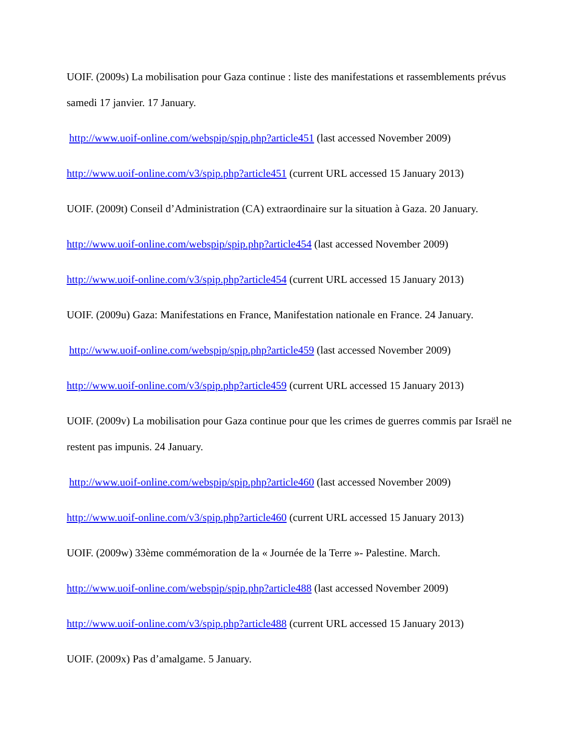UOIF. (2009s) La mobilisation pour Gaza continue : liste des manifestations et rassemblements prévus samedi 17 janvier. 17 January.
http://www.uoif-online.com/webspip/spip.php?article451 (last accessed November 2009)
http://www.uoif-online.com/v3/spip.php?article451 (current URL accessed 15 January 2013)
UOIF. (2009t) Conseil d’Administration (CA) extraordinaire sur la situation à Gaza. 20 January.
http://www.uoif-online.com/webspip/spip.php?article454 (last accessed November 2009)
http://www.uoif-online.com/v3/spip.php?article454 (current URL accessed 15 January 2013)
UOIF. (2009u) Gaza: Manifestations en France, Manifestation nationale en France. 24 January.
http://www.uoif-online.com/webspip/spip.php?article459 (last accessed November 2009)
http://www.uoif-online.com/v3/spip.php?article459 (current URL accessed 15 January 2013)
UOIF. (2009v) La mobilisation pour Gaza continue pour que les crimes de guerres commis par Israël ne restent pas impunis. 24 January.
http://www.uoif-online.com/webspip/spip.php?article460 (last accessed November 2009)
http://www.uoif-online.com/v3/spip.php?article460 (current URL accessed 15 January 2013)
UOIF. (2009w) 33ème commémoration de la « Journée de la Terre »- Palestine. March.
http://www.uoif-online.com/webspip/spip.php?article488 (last accessed November 2009)
http://www.uoif-online.com/v3/spip.php?article488 (current URL accessed 15 January 2013)
UOIF. (2009x) Pas d’amalgame. 5 January.